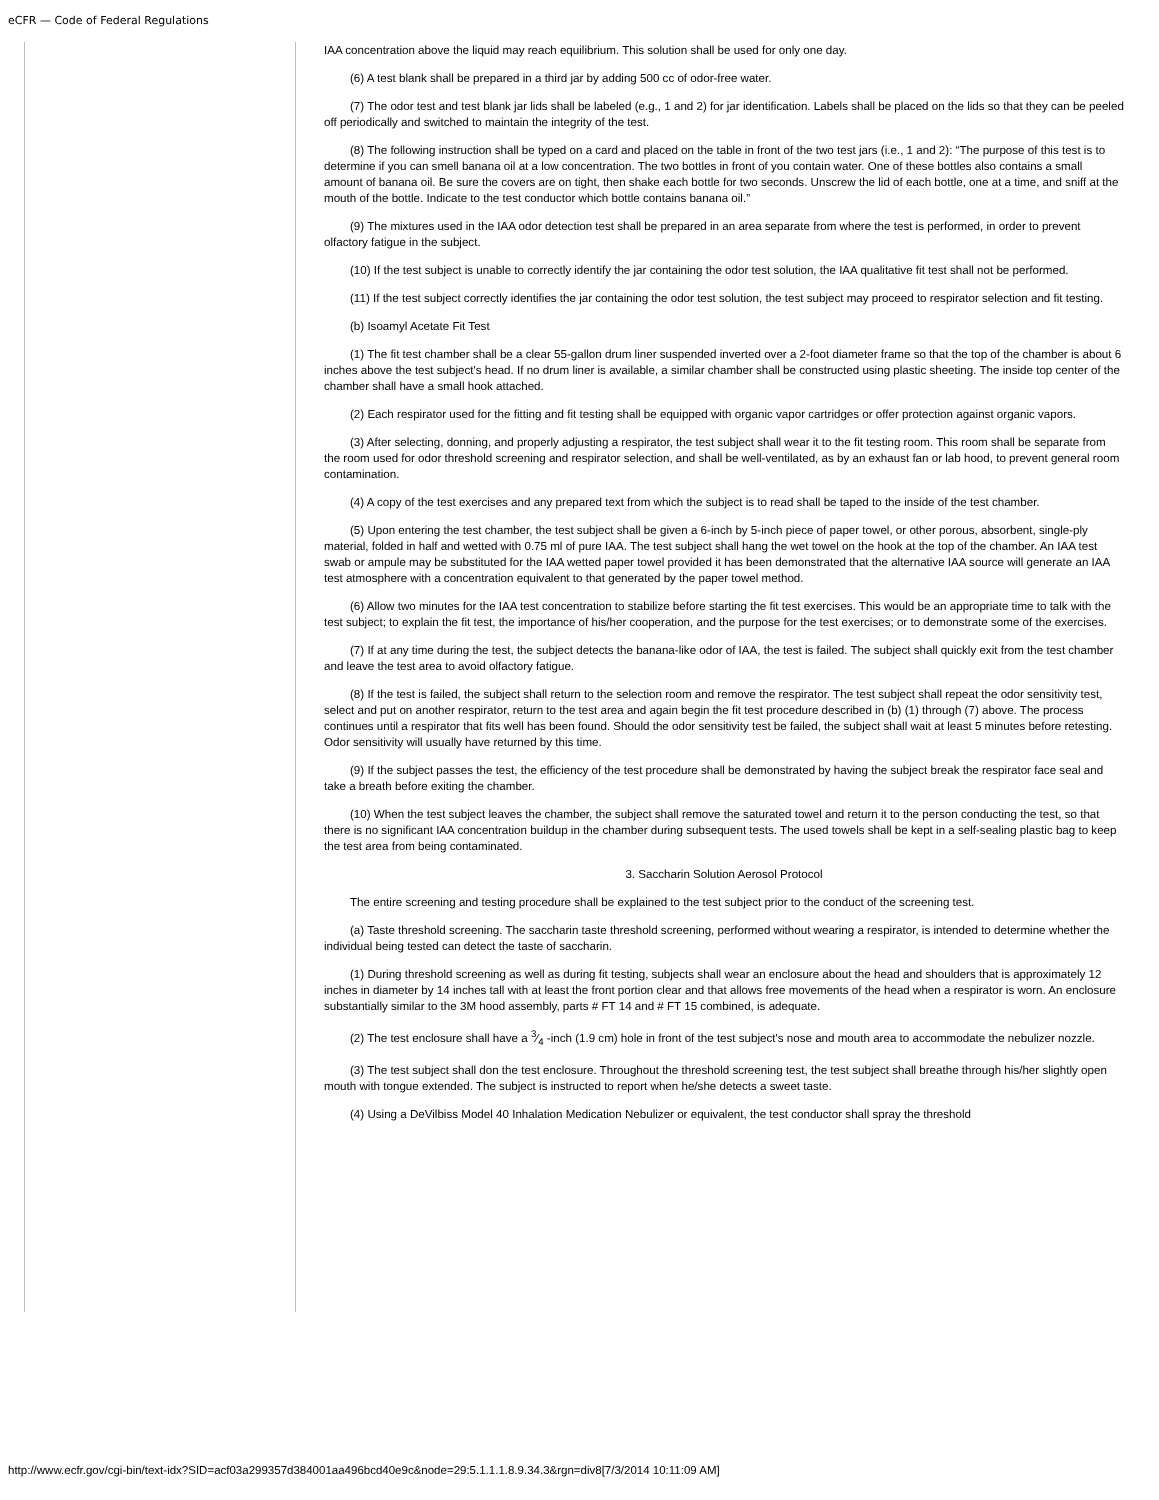eCFR — Code of Federal Regulations
IAA concentration above the liquid may reach equilibrium. This solution shall be used for only one day.
(6) A test blank shall be prepared in a third jar by adding 500 cc of odor-free water.
(7) The odor test and test blank jar lids shall be labeled (e.g., 1 and 2) for jar identification. Labels shall be placed on the lids so that they can be peeled off periodically and switched to maintain the integrity of the test.
(8) The following instruction shall be typed on a card and placed on the table in front of the two test jars (i.e., 1 and 2): “The purpose of this test is to determine if you can smell banana oil at a low concentration. The two bottles in front of you contain water. One of these bottles also contains a small amount of banana oil. Be sure the covers are on tight, then shake each bottle for two seconds. Unscrew the lid of each bottle, one at a time, and sniff at the mouth of the bottle. Indicate to the test conductor which bottle contains banana oil.”
(9) The mixtures used in the IAA odor detection test shall be prepared in an area separate from where the test is performed, in order to prevent olfactory fatigue in the subject.
(10) If the test subject is unable to correctly identify the jar containing the odor test solution, the IAA qualitative fit test shall not be performed.
(11) If the test subject correctly identifies the jar containing the odor test solution, the test subject may proceed to respirator selection and fit testing.
(b) Isoamyl Acetate Fit Test
(1) The fit test chamber shall be a clear 55-gallon drum liner suspended inverted over a 2-foot diameter frame so that the top of the chamber is about 6 inches above the test subject's head. If no drum liner is available, a similar chamber shall be constructed using plastic sheeting. The inside top center of the chamber shall have a small hook attached.
(2) Each respirator used for the fitting and fit testing shall be equipped with organic vapor cartridges or offer protection against organic vapors.
(3) After selecting, donning, and properly adjusting a respirator, the test subject shall wear it to the fit testing room. This room shall be separate from the room used for odor threshold screening and respirator selection, and shall be well-ventilated, as by an exhaust fan or lab hood, to prevent general room contamination.
(4) A copy of the test exercises and any prepared text from which the subject is to read shall be taped to the inside of the test chamber.
(5) Upon entering the test chamber, the test subject shall be given a 6-inch by 5-inch piece of paper towel, or other porous, absorbent, single-ply material, folded in half and wetted with 0.75 ml of pure IAA. The test subject shall hang the wet towel on the hook at the top of the chamber. An IAA test swab or ampule may be substituted for the IAA wetted paper towel provided it has been demonstrated that the alternative IAA source will generate an IAA test atmosphere with a concentration equivalent to that generated by the paper towel method.
(6) Allow two minutes for the IAA test concentration to stabilize before starting the fit test exercises. This would be an appropriate time to talk with the test subject; to explain the fit test, the importance of his/her cooperation, and the purpose for the test exercises; or to demonstrate some of the exercises.
(7) If at any time during the test, the subject detects the banana-like odor of IAA, the test is failed. The subject shall quickly exit from the test chamber and leave the test area to avoid olfactory fatigue.
(8) If the test is failed, the subject shall return to the selection room and remove the respirator. The test subject shall repeat the odor sensitivity test, select and put on another respirator, return to the test area and again begin the fit test procedure described in (b) (1) through (7) above. The process continues until a respirator that fits well has been found. Should the odor sensitivity test be failed, the subject shall wait at least 5 minutes before retesting. Odor sensitivity will usually have returned by this time.
(9) If the subject passes the test, the efficiency of the test procedure shall be demonstrated by having the subject break the respirator face seal and take a breath before exiting the chamber.
(10) When the test subject leaves the chamber, the subject shall remove the saturated towel and return it to the person conducting the test, so that there is no significant IAA concentration buildup in the chamber during subsequent tests. The used towels shall be kept in a self-sealing plastic bag to keep the test area from being contaminated.
3. Saccharin Solution Aerosol Protocol
The entire screening and testing procedure shall be explained to the test subject prior to the conduct of the screening test.
(a) Taste threshold screening. The saccharin taste threshold screening, performed without wearing a respirator, is intended to determine whether the individual being tested can detect the taste of saccharin.
(1) During threshold screening as well as during fit testing, subjects shall wear an enclosure about the head and shoulders that is approximately 12 inches in diameter by 14 inches tall with at least the front portion clear and that allows free movements of the head when a respirator is worn. An enclosure substantially similar to the 3M hood assembly, parts # FT 14 and # FT 15 combined, is adequate.
(2) The test enclosure shall have a 3⁄4 -inch (1.9 cm) hole in front of the test subject's nose and mouth area to accommodate the nebulizer nozzle.
(3) The test subject shall don the test enclosure. Throughout the threshold screening test, the test subject shall breathe through his/her slightly open mouth with tongue extended. The subject is instructed to report when he/she detects a sweet taste.
(4) Using a DeVilbiss Model 40 Inhalation Medication Nebulizer or equivalent, the test conductor shall spray the threshold
http://www.ecfr.gov/cgi-bin/text-idx?SID=acf03a299357d384001aa496bcd40e9c&node=29:5.1.1.1.8.9.34.3&rgn=div8[7/3/2014 10:11:09 AM]